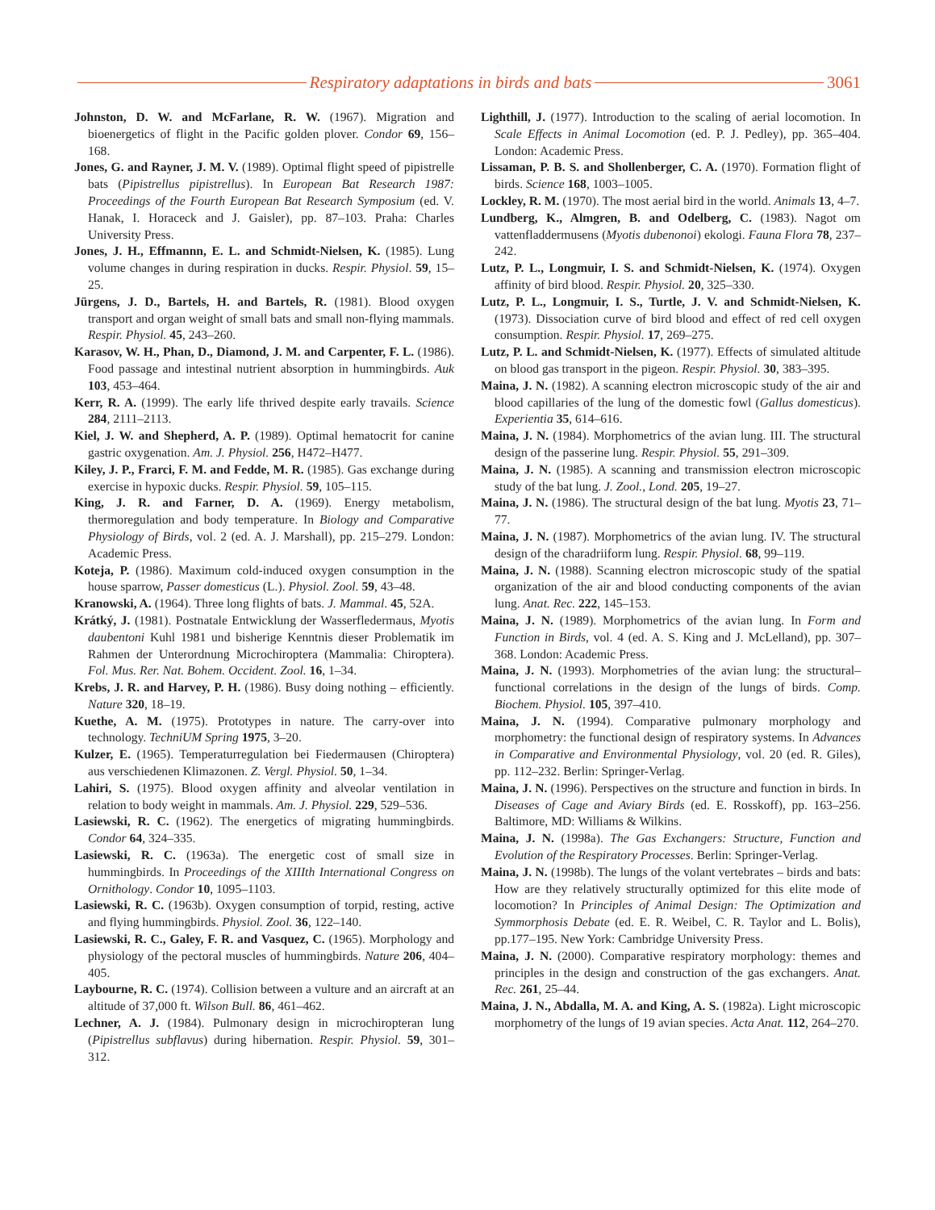Respiratory adaptations in birds and bats
3061
Johnston, D. W. and McFarlane, R. W. (1967). Migration and bioenergetics of flight in the Pacific golden plover. Condor 69, 156–168.
Jones, G. and Rayner, J. M. V. (1989). Optimal flight speed of pipistrelle bats (Pipistrellus pipistrellus). In European Bat Research 1987: Proceedings of the Fourth European Bat Research Symposium (ed. V. Hanak, I. Horaceck and J. Gaisler), pp. 87–103. Praha: Charles University Press.
Jones, J. H., Effmannn, E. L. and Schmidt-Nielsen, K. (1985). Lung volume changes in during respiration in ducks. Respir. Physiol. 59, 15–25.
Jürgens, J. D., Bartels, H. and Bartels, R. (1981). Blood oxygen transport and organ weight of small bats and small non-flying mammals. Respir. Physiol. 45, 243–260.
Karasov, W. H., Phan, D., Diamond, J. M. and Carpenter, F. L. (1986). Food passage and intestinal nutrient absorption in hummingbirds. Auk 103, 453–464.
Kerr, R. A. (1999). The early life thrived despite early travails. Science 284, 2111–2113.
Kiel, J. W. and Shepherd, A. P. (1989). Optimal hematocrit for canine gastric oxygenation. Am. J. Physiol. 256, H472–H477.
Kiley, J. P., Frarci, F. M. and Fedde, M. R. (1985). Gas exchange during exercise in hypoxic ducks. Respir. Physiol. 59, 105–115.
King, J. R. and Farner, D. A. (1969). Energy metabolism, thermoregulation and body temperature. In Biology and Comparative Physiology of Birds, vol. 2 (ed. A. J. Marshall), pp. 215–279. London: Academic Press.
Koteja, P. (1986). Maximum cold-induced oxygen consumption in the house sparrow, Passer domesticus (L.). Physiol. Zool. 59, 43–48.
Kranowski, A. (1964). Three long flights of bats. J. Mammal. 45, 52A.
Krátký, J. (1981). Postnatale Entwicklung der Wasserfledermaus, Myotis daubentoni Kuhl 1981 und bisherige Kenntnis dieser Problematik im Rahmen der Unterordnung Microchiroptera (Mammalia: Chiroptera). Fol. Mus. Rer. Nat. Bohem. Occident. Zool. 16, 1–34.
Krebs, J. R. and Harvey, P. H. (1986). Busy doing nothing – efficiently. Nature 320, 18–19.
Kuethe, A. M. (1975). Prototypes in nature. The carry-over into technology. TechniUM Spring 1975, 3–20.
Kulzer, E. (1965). Temperaturregulation bei Fiedermausen (Chiroptera) aus verschiedenen Klimazonen. Z. Vergl. Physiol. 50, 1–34.
Lahiri, S. (1975). Blood oxygen affinity and alveolar ventilation in relation to body weight in mammals. Am. J. Physiol. 229, 529–536.
Lasiewski, R. C. (1962). The energetics of migrating hummingbirds. Condor 64, 324–335.
Lasiewski, R. C. (1963a). The energetic cost of small size in hummingbirds. In Proceedings of the XIIIth International Congress on Ornithology. Condor 10, 1095–1103.
Lasiewski, R. C. (1963b). Oxygen consumption of torpid, resting, active and flying hummingbirds. Physiol. Zool. 36, 122–140.
Lasiewski, R. C., Galey, F. R. and Vasquez, C. (1965). Morphology and physiology of the pectoral muscles of hummingbirds. Nature 206, 404–405.
Laybourne, R. C. (1974). Collision between a vulture and an aircraft at an altitude of 37,000 ft. Wilson Bull. 86, 461–462.
Lechner, A. J. (1984). Pulmonary design in microchiropteran lung (Pipistrellus subflavus) during hibernation. Respir. Physiol. 59, 301–312.
Lighthill, J. (1977). Introduction to the scaling of aerial locomotion. In Scale Effects in Animal Locomotion (ed. P. J. Pedley), pp. 365–404. London: Academic Press.
Lissaman, P. B. S. and Shollenberger, C. A. (1970). Formation flight of birds. Science 168, 1003–1005.
Lockley, R. M. (1970). The most aerial bird in the world. Animals 13, 4–7.
Lundberg, K., Almgren, B. and Odelberg, C. (1983). Nagot om vattenfladdermusens (Myotis dubenonoi) ekologi. Fauna Flora 78, 237–242.
Lutz, P. L., Longmuir, I. S. and Schmidt-Nielsen, K. (1974). Oxygen affinity of bird blood. Respir. Physiol. 20, 325–330.
Lutz, P. L., Longmuir, I. S., Turtle, J. V. and Schmidt-Nielsen, K. (1973). Dissociation curve of bird blood and effect of red cell oxygen consumption. Respir. Physiol. 17, 269–275.
Lutz, P. L. and Schmidt-Nielsen, K. (1977). Effects of simulated altitude on blood gas transport in the pigeon. Respir. Physiol. 30, 383–395.
Maina, J. N. (1982). A scanning electron microscopic study of the air and blood capillaries of the lung of the domestic fowl (Gallus domesticus). Experientia 35, 614–616.
Maina, J. N. (1984). Morphometrics of the avian lung. III. The structural design of the passerine lung. Respir. Physiol. 55, 291–309.
Maina, J. N. (1985). A scanning and transmission electron microscopic study of the bat lung. J. Zool., Lond. 205, 19–27.
Maina, J. N. (1986). The structural design of the bat lung. Myotis 23, 71–77.
Maina, J. N. (1987). Morphometrics of the avian lung. IV. The structural design of the charadriiform lung. Respir. Physiol. 68, 99–119.
Maina, J. N. (1988). Scanning electron microscopic study of the spatial organization of the air and blood conducting components of the avian lung. Anat. Rec. 222, 145–153.
Maina, J. N. (1989). Morphometrics of the avian lung. In Form and Function in Birds, vol. 4 (ed. A. S. King and J. McLelland), pp. 307–368. London: Academic Press.
Maina, J. N. (1993). Morphometries of the avian lung: the structural–functional correlations in the design of the lungs of birds. Comp. Biochem. Physiol. 105, 397–410.
Maina, J. N. (1994). Comparative pulmonary morphology and morphometry: the functional design of respiratory systems. In Advances in Comparative and Environmental Physiology, vol. 20 (ed. R. Giles), pp. 112–232. Berlin: Springer-Verlag.
Maina, J. N. (1996). Perspectives on the structure and function in birds. In Diseases of Cage and Aviary Birds (ed. E. Rosskoff), pp. 163–256. Baltimore, MD: Williams & Wilkins.
Maina, J. N. (1998a). The Gas Exchangers: Structure, Function and Evolution of the Respiratory Processes. Berlin: Springer-Verlag.
Maina, J. N. (1998b). The lungs of the volant vertebrates – birds and bats: How are they relatively structurally optimized for this elite mode of locomotion? In Principles of Animal Design: The Optimization and Symmorphosis Debate (ed. E. R. Weibel, C. R. Taylor and L. Bolis), pp.177–195. New York: Cambridge University Press.
Maina, J. N. (2000). Comparative respiratory morphology: themes and principles in the design and construction of the gas exchangers. Anat. Rec. 261, 25–44.
Maina, J. N., Abdalla, M. A. and King, A. S. (1982a). Light microscopic morphometry of the lungs of 19 avian species. Acta Anat. 112, 264–270.